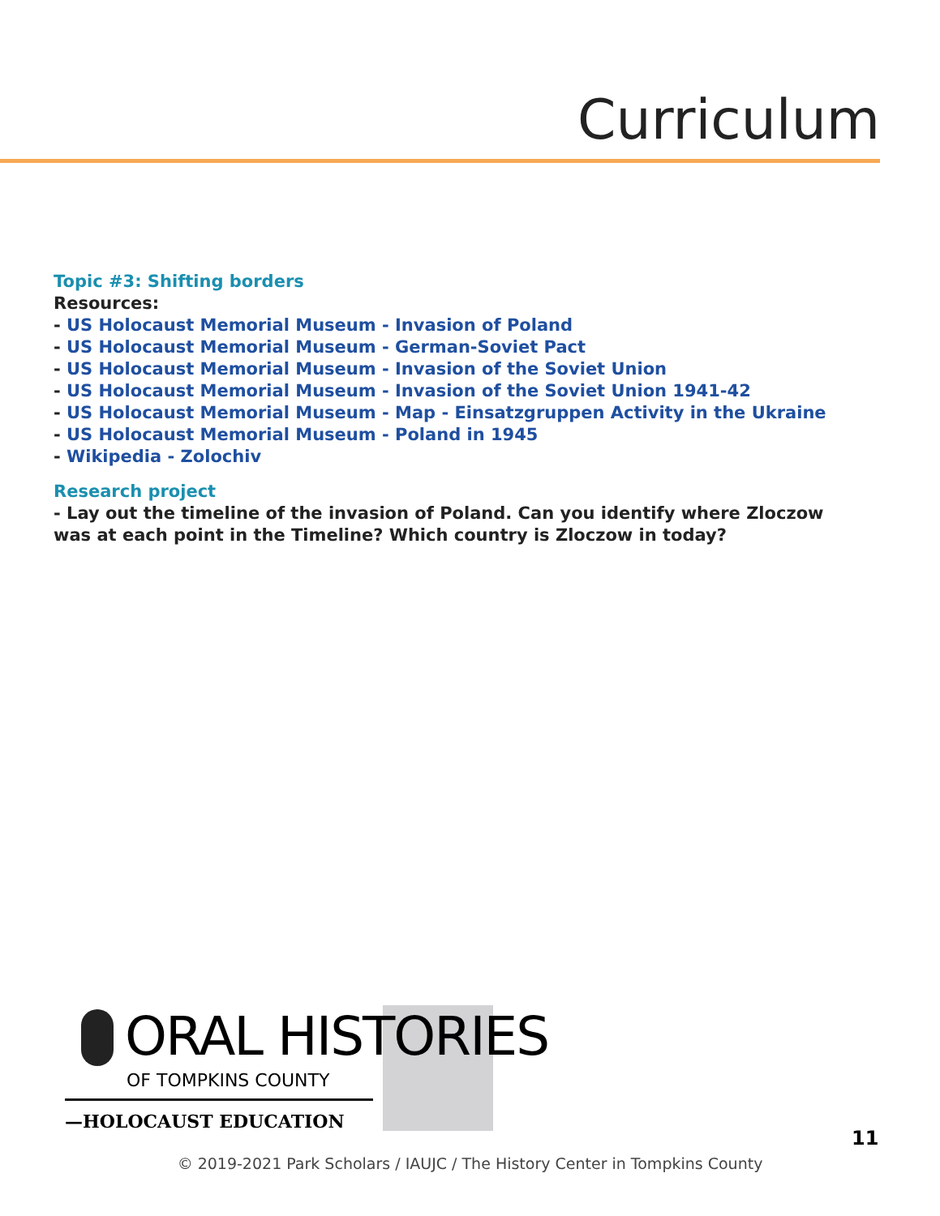Curriculum
Topic #3: Shifting borders
Resources:
- US Holocaust Memorial Museum - Invasion of Poland
- US Holocaust Memorial Museum - German-Soviet Pact
- US Holocaust Memorial Museum - Invasion of the Soviet Union
- US Holocaust Memorial Museum - Invasion of the Soviet Union 1941-42
- US Holocaust Memorial Museum - Map - Einsatzgruppen Activity in the Ukraine
- US Holocaust Memorial Museum - Poland in 1945
- Wikipedia - Zolochiv
Research project
- Lay out the timeline of the invasion of Poland. Can you identify where Zloczow was at each point in the Timeline? Which country is Zloczow in today?
ORAL HISTORIES
OF TOMPKINS COUNTY
—HOLOCAUST EDUCATION
11
© 2019-2021 Park Scholars / IAUJC / The History Center in Tompkins County